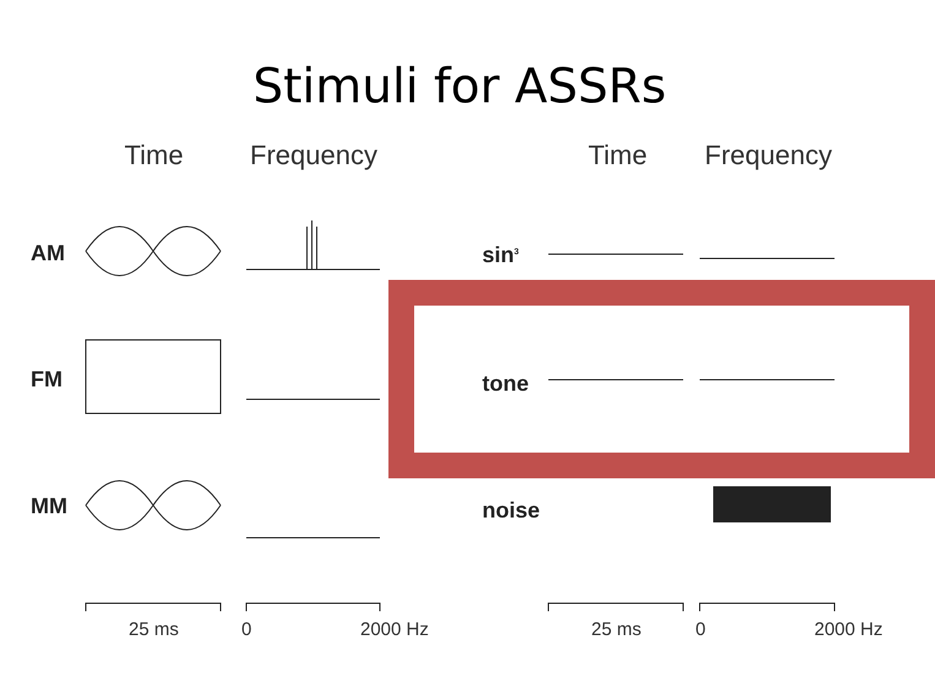Stimuli for ASSRs
Time Frequency
AM
FM
MM
25 ms 0 2000 Hz
Time Frequency
sin<sup>3</sup>
tone
noise
25 ms 0 2000 Hz